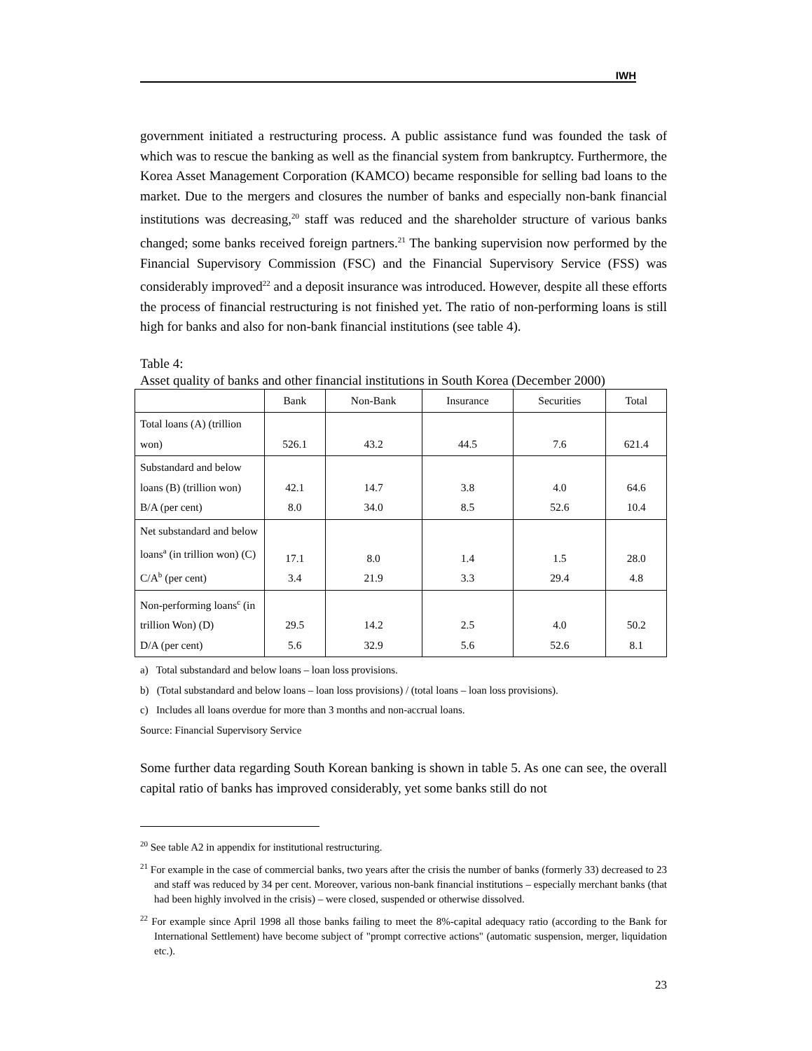IWH
government initiated a restructuring process. A public assistance fund was founded the task of which was to rescue the banking as well as the financial system from bankruptcy. Furthermore, the Korea Asset Management Corporation (KAMCO) became responsible for selling bad loans to the market. Due to the mergers and closures the number of banks and especially non-bank financial institutions was decreasing,<sup>20</sup> staff was reduced and the shareholder structure of various banks changed; some banks received foreign partners.<sup>21</sup> The banking supervision now performed by the Financial Supervisory Commission (FSC) and the Financial Supervisory Service (FSS) was considerably improved<sup>22</sup> and a deposit insurance was introduced. However, despite all these efforts the process of financial restructuring is not finished yet. The ratio of non-performing loans is still high for banks and also for non-bank financial institutions (see table 4).
Table 4:
Asset quality of banks and other financial institutions in South Korea (December 2000)
| | Bank | Non-Bank | Insurance | Securities | Total |
| --- | --- | --- | --- | --- | --- |
| Total loans (A) (trillion won) | 526.1 | 43.2 | 44.5 | 7.6 | 621.4 |
| Substandard and below loans (B) (trillion won) B/A (per cent) | 42.1 8.0 | 14.7 34.0 | 3.8 8.5 | 4.0 52.6 | 64.6 10.4 |
| Net substandard and below loans<sup>a</sup> (in trillion won) (C) C/A<sup>b</sup> (per cent) | 17.1 3.4 | 8.0 21.9 | 1.4 3.3 | 1.5 29.4 | 28.0 4.8 |
| Non-performing loans<sup>c</sup> (in trillion Won) (D) D/A (per cent) | 29.5 5.6 | 14.2 32.9 | 2.5 5.6 | 4.0 52.6 | 50.2 8.1 |
a) Total substandard and below loans – loan loss provisions.
b) (Total substandard and below loans – loan loss provisions) / (total loans – loan loss provisions).
c) Includes all loans overdue for more than 3 months and non-accrual loans.
Source: Financial Supervisory Service
Some further data regarding South Korean banking is shown in table 5. As one can see, the overall capital ratio of banks has improved considerably, yet some banks still do not
<sup>20</sup> See table A2 in appendix for institutional restructuring.
<sup>21</sup> For example in the case of commercial banks, two years after the crisis the number of banks (formerly 33) decreased to 23 and staff was reduced by 34 per cent. Moreover, various non-bank financial institutions – especially merchant banks (that had been highly involved in the crisis) – were closed, suspended or otherwise dissolved.
<sup>22</sup> For example since April 1998 all those banks failing to meet the 8%-capital adequacy ratio (according to the Bank for International Settlement) have become subject of "prompt corrective actions" (automatic suspension, merger, liquidation etc.).
23